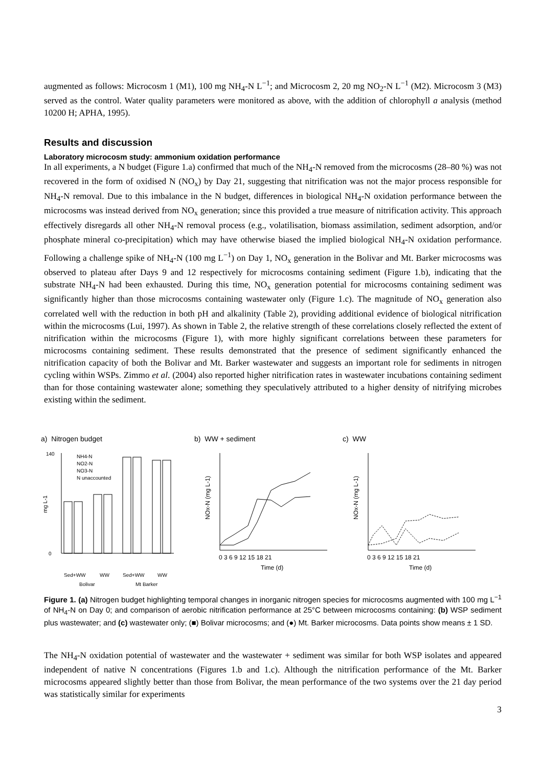augmented as follows: Microcosm 1 (M1), 100 mg NH<sub>4</sub>-N L<sup>−1</sup>; and Microcosm 2, 20 mg NO<sub>2</sub>-N L<sup>−1</sup> (M2). Microcosm 3 (M3) served as the control. Water quality parameters were monitored as above, with the addition of chlorophyll a analysis (method 10200 H; APHA, 1995).
Results and discussion
Laboratory microcosm study: ammonium oxidation performance
In all experiments, a N budget (Figure 1.a) confirmed that much of the NH<sub>4</sub>-N removed from the microcosms (28–80 %) was not recovered in the form of oxidised N (NO<sub>x</sub>) by Day 21, suggesting that nitrification was not the major process responsible for NH<sub>4</sub>-N removal. Due to this imbalance in the N budget, differences in biological NH<sub>4</sub>-N oxidation performance between the microcosms was instead derived from NO<sub>x</sub> generation; since this provided a true measure of nitrification activity. This approach effectively disregards all other NH<sub>4</sub>-N removal process (e.g., volatilisation, biomass assimilation, sediment adsorption, and/or phosphate mineral co-precipitation) which may have otherwise biased the implied biological NH<sub>4</sub>-N oxidation performance. Following a challenge spike of NH<sub>4</sub>-N (100 mg L<sup>−1</sup>) on Day 1, NO<sub>x</sub> generation in the Bolivar and Mt. Barker microcosms was observed to plateau after Days 9 and 12 respectively for microcosms containing sediment (Figure 1.b), indicating that the substrate NH<sub>4</sub>-N had been exhausted. During this time, NO<sub>x</sub> generation potential for microcosms containing sediment was significantly higher than those microcosms containing wastewater only (Figure 1.c). The magnitude of NO<sub>x</sub> generation also correlated well with the reduction in both pH and alkalinity (Table 2), providing additional evidence of biological nitrification within the microcosms (Lui, 1997). As shown in Table 2, the relative strength of these correlations closely reflected the extent of nitrification within the microcosms (Figure 1), with more highly significant correlations between these parameters for microcosms containing sediment. These results demonstrated that the presence of sediment significantly enhanced the nitrification capacity of both the Bolivar and Mt. Barker wastewater and suggests an important role for sediments in nitrogen cycling within WSPs. Zimmo et al. (2004) also reported higher nitrification rates in wastewater incubations containing sediment than for those containing wastewater alone; something they speculatively attributed to a higher density of nitrifying microbes existing within the sediment.
a) Nitrogen budget
mg L-1
0
140
NH4-N
NO2-N
NO3-N
N unaccounted
Sed+WW
WW
Sed+WW
WW
Bolivar
Mt Barker
b) WW + sediment
NOx-N (mg L-1)
0 3 6 9 12 15 18 21
Time (d)
c) WW
NOx-N (mg L-1)
0 3 6 9 12 15 18 21
Time (d)
Figure 1. (a) Nitrogen budget highlighting temporal changes in inorganic nitrogen species for microcosms augmented with 100 mg L<sup>−1</sup> of NH<sub>4</sub>-N on Day 0; and comparison of aerobic nitrification performance at 25°C between microcosms containing: (b) WSP sediment plus wastewater; and (c) wastewater only; (■) Bolivar microcosms; and (●) Mt. Barker microcosms. Data points show means ± 1 SD.
The NH<sub>4</sub>-N oxidation potential of wastewater and the wastewater + sediment was similar for both WSP isolates and appeared independent of native N concentrations (Figures 1.b and 1.c). Although the nitrification performance of the Mt. Barker microcosms appeared slightly better than those from Bolivar, the mean performance of the two systems over the 21 day period was statistically similar for experiments
3